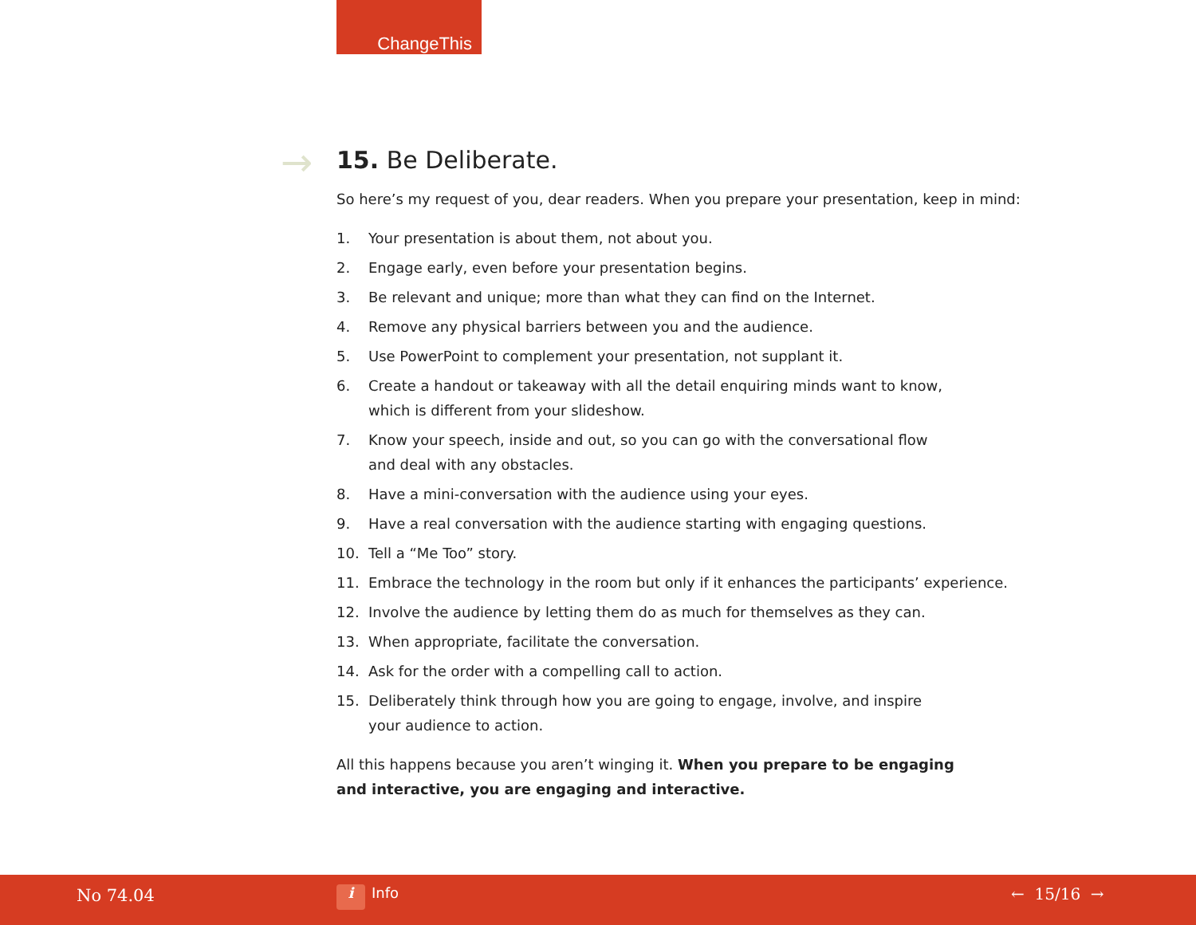ChangeThis
→
15. Be Deliberate.
So here’s my request of you, dear readers. When you prepare your presentation, keep in mind:
1. Your presentation is about them, not about you.
2. Engage early, even before your presentation begins.
3. Be relevant and unique; more than what they can find on the Internet.
4. Remove any physical barriers between you and the audience.
5. Use PowerPoint to complement your presentation, not supplant it.
6. Create a handout or takeaway with all the detail enquiring minds want to know,
which is different from your slideshow.
7. Know your speech, inside and out, so you can go with the conversational flow
and deal with any obstacles.
8. Have a mini-conversation with the audience using your eyes.
9. Have a real conversation with the audience starting with engaging questions.
10. Tell a “Me Too” story.
11. Embrace the technology in the room but only if it enhances the participants’ experience.
12. Involve the audience by letting them do as much for themselves as they can.
13. When appropriate, facilitate the conversation.
14. Ask for the order with a compelling call to action.
15. Deliberately think through how you are going to engage, involve, and inspire
your audience to action.
All this happens because you aren’t winging it. When you prepare to be engaging
and interactive, you are engaging and interactive.
No 74.04 i Info ← 15/16 →